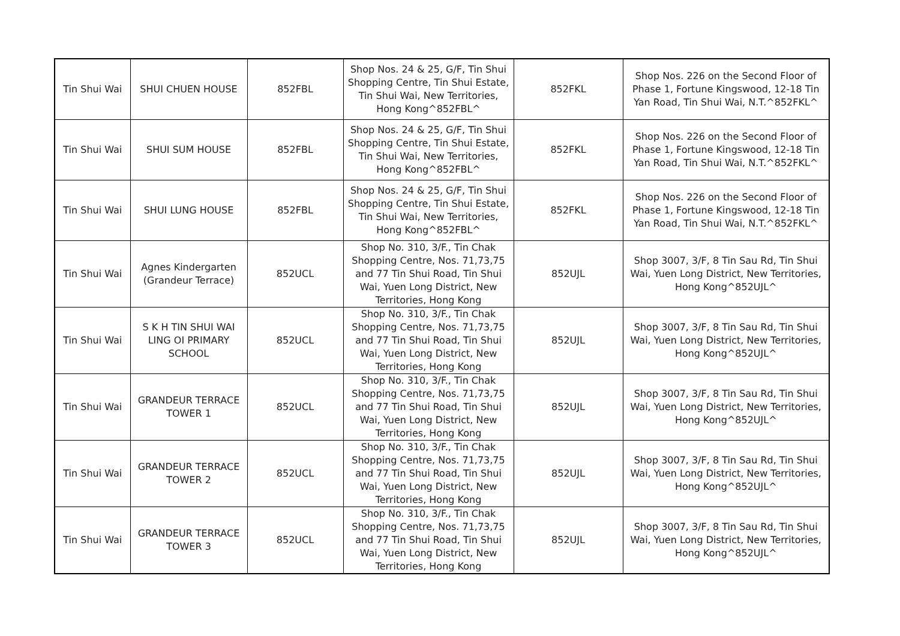| Tin Shui Wai | SHUI CHUEN HOUSE | 852FBL | Shop Nos. 24 & 25, G/F, Tin Shui Shopping Centre, Tin Shui Estate, Tin Shui Wai, New Territories, Hong Kong^852FBL^ | 852FKL | Shop Nos. 226 on the Second Floor of Phase 1, Fortune Kingswood, 12-18 Tin Yan Road, Tin Shui Wai, N.T.^852FKL^ |
| Tin Shui Wai | SHUI SUM HOUSE | 852FBL | Shop Nos. 24 & 25, G/F, Tin Shui Shopping Centre, Tin Shui Estate, Tin Shui Wai, New Territories, Hong Kong^852FBL^ | 852FKL | Shop Nos. 226 on the Second Floor of Phase 1, Fortune Kingswood, 12-18 Tin Yan Road, Tin Shui Wai, N.T.^852FKL^ |
| Tin Shui Wai | SHUI LUNG HOUSE | 852FBL | Shop Nos. 24 & 25, G/F, Tin Shui Shopping Centre, Tin Shui Estate, Tin Shui Wai, New Territories, Hong Kong^852FBL^ | 852FKL | Shop Nos. 226 on the Second Floor of Phase 1, Fortune Kingswood, 12-18 Tin Yan Road, Tin Shui Wai, N.T.^852FKL^ |
| Tin Shui Wai | Agnes Kindergarten (Grandeur Terrace) | 852UCL | Shop No. 310, 3/F., Tin Chak Shopping Centre, Nos. 71,73,75 and 77 Tin Shui Road, Tin Shui Wai, Yuen Long District, New Territories, Hong Kong | 852UJL | Shop 3007, 3/F, 8 Tin Sau Rd, Tin Shui Wai, Yuen Long District, New Territories, Hong Kong^852UJL^ |
| Tin Shui Wai | S K H TIN SHUI WAI LING OI PRIMARY SCHOOL | 852UCL | Shop No. 310, 3/F., Tin Chak Shopping Centre, Nos. 71,73,75 and 77 Tin Shui Road, Tin Shui Wai, Yuen Long District, New Territories, Hong Kong | 852UJL | Shop 3007, 3/F, 8 Tin Sau Rd, Tin Shui Wai, Yuen Long District, New Territories, Hong Kong^852UJL^ |
| Tin Shui Wai | GRANDEUR TERRACE TOWER 1 | 852UCL | Shop No. 310, 3/F., Tin Chak Shopping Centre, Nos. 71,73,75 and 77 Tin Shui Road, Tin Shui Wai, Yuen Long District, New Territories, Hong Kong | 852UJL | Shop 3007, 3/F, 8 Tin Sau Rd, Tin Shui Wai, Yuen Long District, New Territories, Hong Kong^852UJL^ |
| Tin Shui Wai | GRANDEUR TERRACE TOWER 2 | 852UCL | Shop No. 310, 3/F., Tin Chak Shopping Centre, Nos. 71,73,75 and 77 Tin Shui Road, Tin Shui Wai, Yuen Long District, New Territories, Hong Kong | 852UJL | Shop 3007, 3/F, 8 Tin Sau Rd, Tin Shui Wai, Yuen Long District, New Territories, Hong Kong^852UJL^ |
| Tin Shui Wai | GRANDEUR TERRACE TOWER 3 | 852UCL | Shop No. 310, 3/F., Tin Chak Shopping Centre, Nos. 71,73,75 and 77 Tin Shui Road, Tin Shui Wai, Yuen Long District, New Territories, Hong Kong | 852UJL | Shop 3007, 3/F, 8 Tin Sau Rd, Tin Shui Wai, Yuen Long District, New Territories, Hong Kong^852UJL^ |